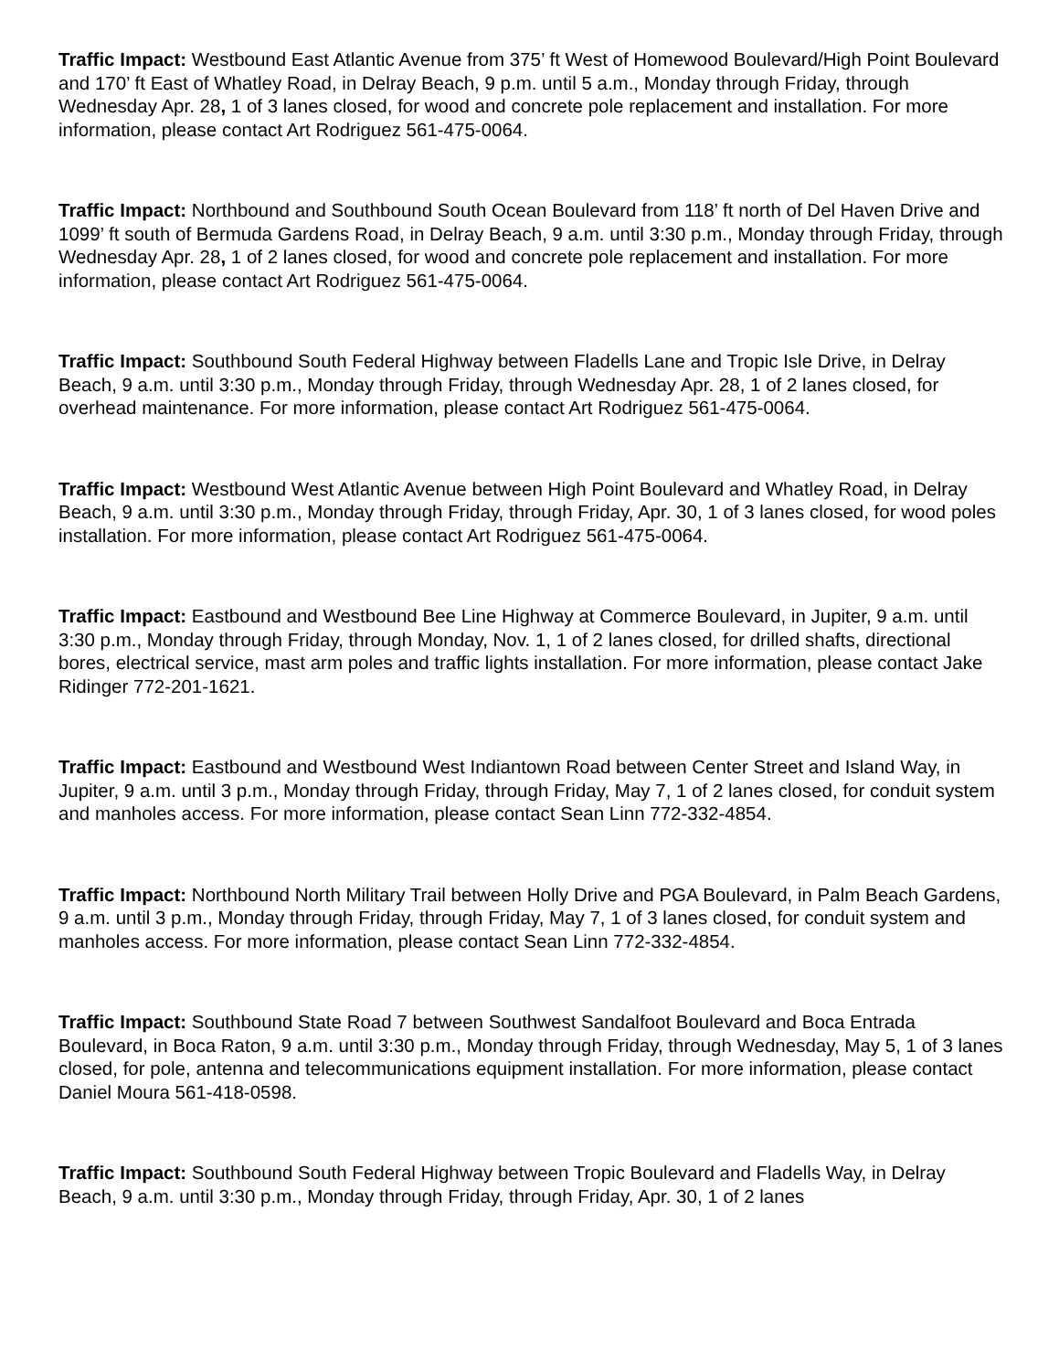Traffic Impact: Westbound East Atlantic Avenue from 375’ ft West of Homewood Boulevard/High Point Boulevard and 170’ ft East of Whatley Road, in Delray Beach, 9 p.m. until 5 a.m., Monday through Friday, through Wednesday Apr. 28, 1 of 3 lanes closed, for wood and concrete pole replacement and installation. For more information, please contact Art Rodriguez 561-475-0064.
Traffic Impact: Northbound and Southbound South Ocean Boulevard from 118’ ft north of Del Haven Drive and 1099’ ft south of Bermuda Gardens Road, in Delray Beach, 9 a.m. until 3:30 p.m., Monday through Friday, through Wednesday Apr. 28, 1 of 2 lanes closed, for wood and concrete pole replacement and installation. For more information, please contact Art Rodriguez 561-475-0064.
Traffic Impact: Southbound South Federal Highway between Fladells Lane and Tropic Isle Drive, in Delray Beach, 9 a.m. until 3:30 p.m., Monday through Friday, through Wednesday Apr. 28, 1 of 2 lanes closed, for overhead maintenance. For more information, please contact Art Rodriguez 561-475-0064.
Traffic Impact: Westbound West Atlantic Avenue between High Point Boulevard and Whatley Road, in Delray Beach, 9 a.m. until 3:30 p.m., Monday through Friday, through Friday, Apr. 30, 1 of 3 lanes closed, for wood poles installation. For more information, please contact Art Rodriguez 561-475-0064.
Traffic Impact: Eastbound and Westbound Bee Line Highway at Commerce Boulevard, in Jupiter, 9 a.m. until 3:30 p.m., Monday through Friday, through Monday, Nov. 1, 1 of 2 lanes closed, for drilled shafts, directional bores, electrical service, mast arm poles and traffic lights installation. For more information, please contact Jake Ridinger 772-201-1621.
Traffic Impact: Eastbound and Westbound West Indiantown Road between Center Street and Island Way, in Jupiter, 9 a.m. until 3 p.m., Monday through Friday, through Friday, May 7, 1 of 2 lanes closed, for conduit system and manholes access. For more information, please contact Sean Linn 772-332-4854.
Traffic Impact: Northbound North Military Trail between Holly Drive and PGA Boulevard, in Palm Beach Gardens, 9 a.m. until 3 p.m., Monday through Friday, through Friday, May 7, 1 of 3 lanes closed, for conduit system and manholes access. For more information, please contact Sean Linn 772-332-4854.
Traffic Impact: Southbound State Road 7 between Southwest Sandalfoot Boulevard and Boca Entrada Boulevard, in Boca Raton, 9 a.m. until 3:30 p.m., Monday through Friday, through Wednesday, May 5, 1 of 3 lanes closed, for pole, antenna and telecommunications equipment installation. For more information, please contact Daniel Moura 561-418-0598.
Traffic Impact: Southbound South Federal Highway between Tropic Boulevard and Fladells Way, in Delray Beach, 9 a.m. until 3:30 p.m., Monday through Friday, through Friday, Apr. 30, 1 of 2 lanes